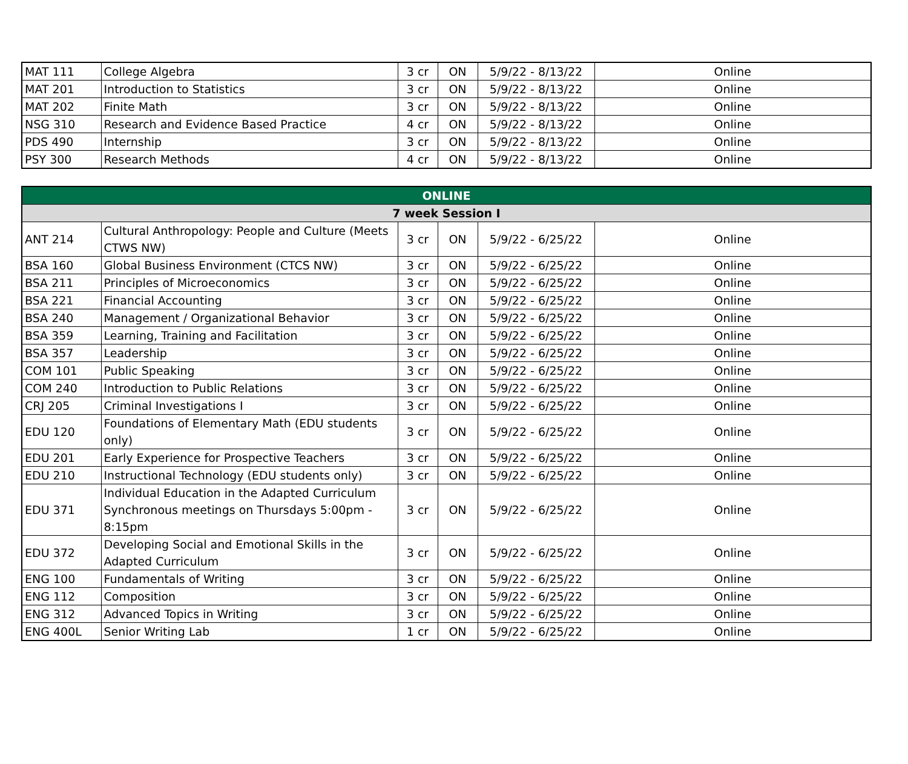| MAT 111 | College Algebra | 3 cr | ON | 5/9/22 - 8/13/22 | Online |
| MAT 201 | Introduction to Statistics | 3 cr | ON | 5/9/22 - 8/13/22 | Online |
| MAT 202 | Finite Math | 3 cr | ON | 5/9/22 - 8/13/22 | Online |
| NSG 310 | Research and Evidence Based Practice | 4 cr | ON | 5/9/22 - 8/13/22 | Online |
| PDS 490 | Internship | 3 cr | ON | 5/9/22 - 8/13/22 | Online |
| PSY 300 | Research Methods | 4 cr | ON | 5/9/22 - 8/13/22 | Online |
| ONLINE | | | | | |
| --- | --- | --- | --- | --- | --- |
| 7 week Session I | | | | | |
| ANT 214 | Cultural Anthropology: People and Culture (Meets CTWS NW) | 3 cr | ON | 5/9/22 - 6/25/22 | Online |
| BSA 160 | Global Business Environment (CTCS NW) | 3 cr | ON | 5/9/22 - 6/25/22 | Online |
| BSA 211 | Principles of Microeconomics | 3 cr | ON | 5/9/22 - 6/25/22 | Online |
| BSA 221 | Financial Accounting | 3 cr | ON | 5/9/22 - 6/25/22 | Online |
| BSA 240 | Management / Organizational Behavior | 3 cr | ON | 5/9/22 - 6/25/22 | Online |
| BSA 359 | Learning, Training and Facilitation | 3 cr | ON | 5/9/22 - 6/25/22 | Online |
| BSA 357 | Leadership | 3 cr | ON | 5/9/22 - 6/25/22 | Online |
| COM 101 | Public Speaking | 3 cr | ON | 5/9/22 - 6/25/22 | Online |
| COM 240 | Introduction to Public Relations | 3 cr | ON | 5/9/22 - 6/25/22 | Online |
| CRJ 205 | Criminal Investigations I | 3 cr | ON | 5/9/22 - 6/25/22 | Online |
| EDU 120 | Foundations of Elementary Math (EDU students only) | 3 cr | ON | 5/9/22 - 6/25/22 | Online |
| EDU 201 | Early Experience for Prospective Teachers | 3 cr | ON | 5/9/22 - 6/25/22 | Online |
| EDU 210 | Instructional Technology (EDU students only) | 3 cr | ON | 5/9/22 - 6/25/22 | Online |
| EDU 371 | Individual Education in the Adapted Curriculum Synchronous meetings on Thursdays 5:00pm - 8:15pm | 3 cr | ON | 5/9/22 - 6/25/22 | Online |
| EDU 372 | Developing Social and Emotional Skills in the Adapted Curriculum | 3 cr | ON | 5/9/22 - 6/25/22 | Online |
| ENG 100 | Fundamentals of Writing | 3 cr | ON | 5/9/22 - 6/25/22 | Online |
| ENG 112 | Composition | 3 cr | ON | 5/9/22 - 6/25/22 | Online |
| ENG 312 | Advanced Topics in Writing | 3 cr | ON | 5/9/22 - 6/25/22 | Online |
| ENG 400L | Senior Writing Lab | 1 cr | ON | 5/9/22 - 6/25/22 | Online |